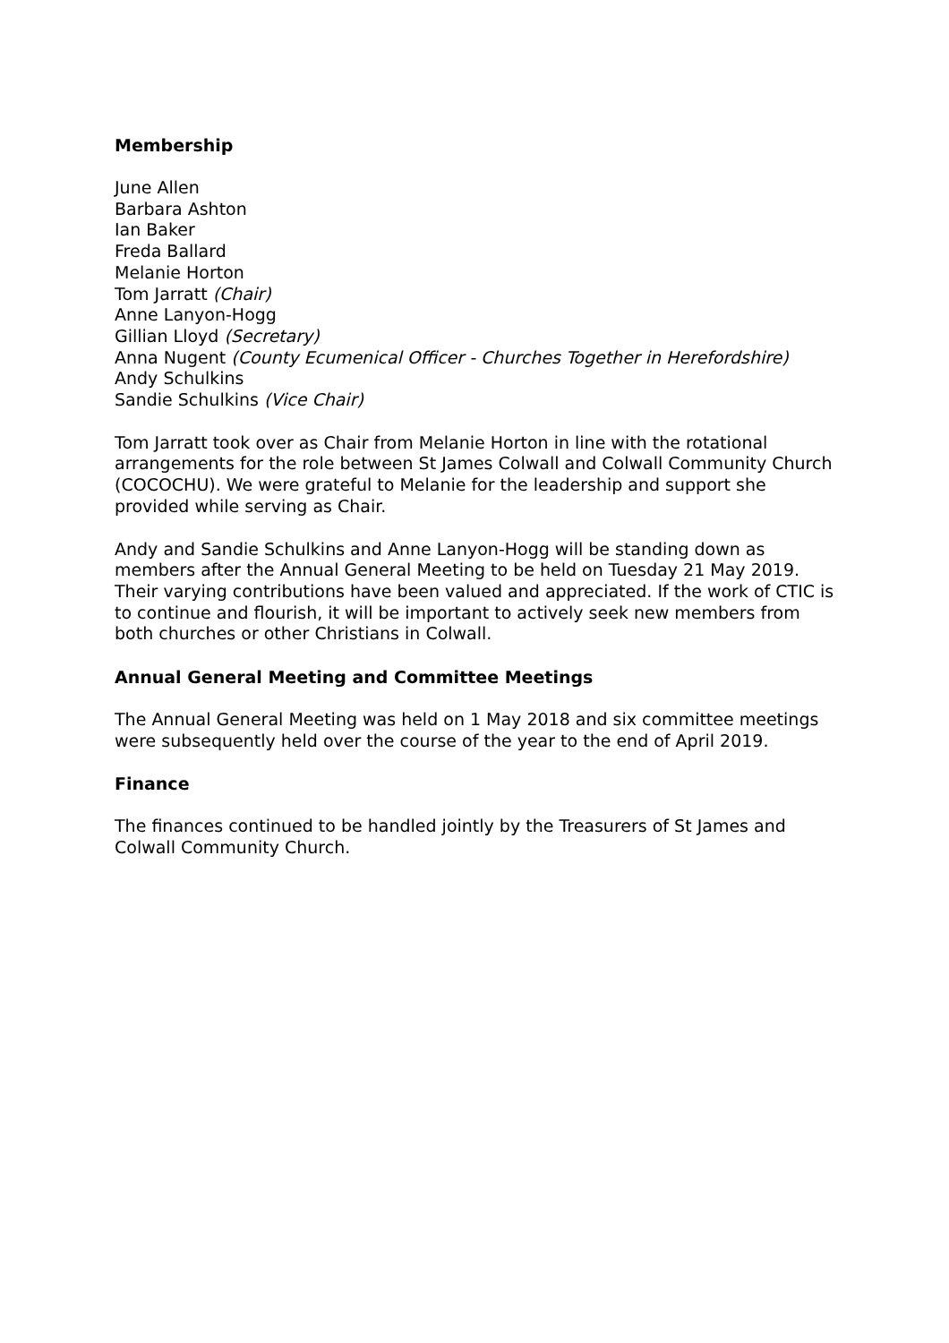Membership
June Allen
Barbara Ashton
Ian Baker
Freda Ballard
Melanie Horton
Tom Jarratt (Chair)
Anne Lanyon-Hogg
Gillian Lloyd (Secretary)
Anna Nugent (County Ecumenical Officer - Churches Together in Herefordshire)
Andy Schulkins
Sandie Schulkins (Vice Chair)
Tom Jarratt took over as Chair from Melanie Horton in line with the rotational arrangements for the role between St James Colwall and Colwall Community Church (COCOCHU). We were grateful to Melanie for the leadership and support she provided while serving as Chair.
Andy and Sandie Schulkins and Anne Lanyon-Hogg will be standing down as members after the Annual General Meeting to be held on Tuesday 21 May 2019. Their varying contributions have been valued and appreciated. If the work of CTIC is to continue and flourish, it will be important to actively seek new members from both churches or other Christians in Colwall.
Annual General Meeting and Committee Meetings
The Annual General Meeting was held on 1 May 2018 and six committee meetings were subsequently held over the course of the year to the end of April 2019.
Finance
The finances continued to be handled jointly by the Treasurers of St James and Colwall Community Church.